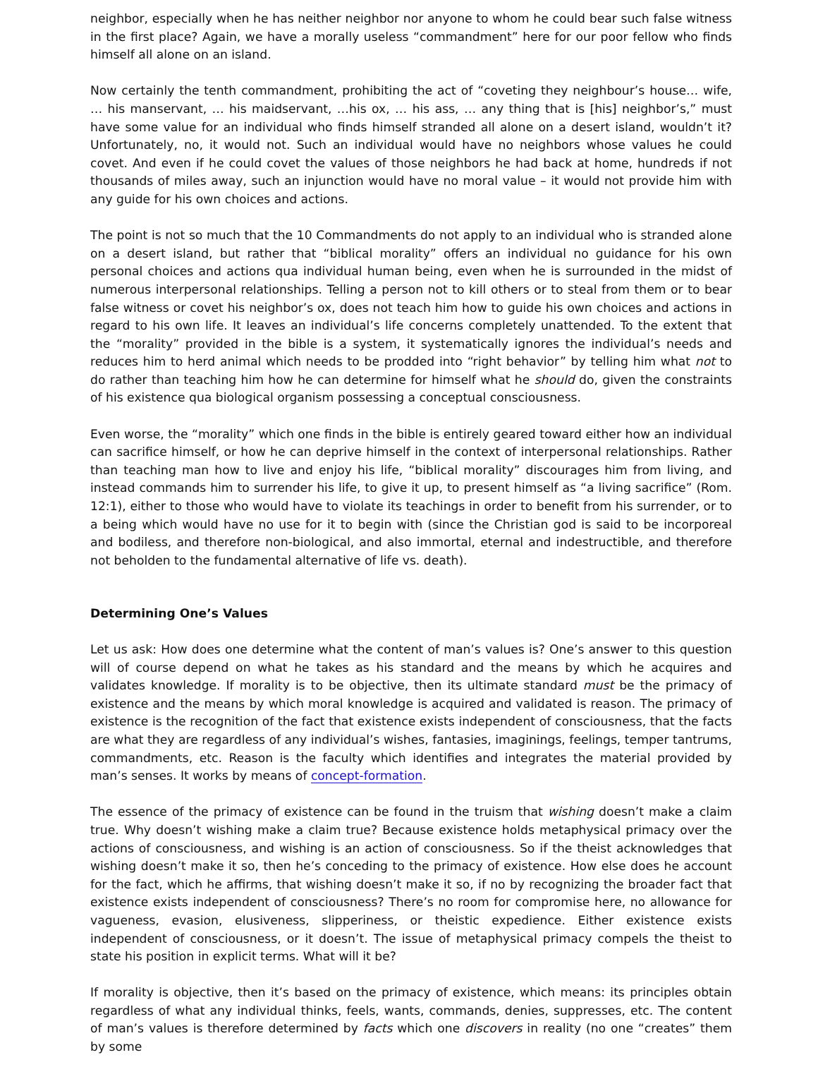neighbor, especially when he has neither neighbor nor anyone to whom he could bear such false witness in the first place? Again, we have a morally useless “commandment” here for our poor fellow who finds himself all alone on an island.
Now certainly the tenth commandment, prohibiting the act of “coveting they neighbour’s house… wife, … his manservant, … his maidservant, …his ox, … his ass, … any thing that is [his] neighbor’s,” must have some value for an individual who finds himself stranded all alone on a desert island, wouldn’t it? Unfortunately, no, it would not. Such an individual would have no neighbors whose values he could covet. And even if he could covet the values of those neighbors he had back at home, hundreds if not thousands of miles away, such an injunction would have no moral value – it would not provide him with any guide for his own choices and actions.
The point is not so much that the 10 Commandments do not apply to an individual who is stranded alone on a desert island, but rather that “biblical morality” offers an individual no guidance for his own personal choices and actions qua individual human being, even when he is surrounded in the midst of numerous interpersonal relationships. Telling a person not to kill others or to steal from them or to bear false witness or covet his neighbor’s ox, does not teach him how to guide his own choices and actions in regard to his own life. It leaves an individual’s life concerns completely unattended. To the extent that the “morality” provided in the bible is a system, it systematically ignores the individual’s needs and reduces him to herd animal which needs to be prodded into “right behavior” by telling him what not to do rather than teaching him how he can determine for himself what he should do, given the constraints of his existence qua biological organism possessing a conceptual consciousness.
Even worse, the “morality” which one finds in the bible is entirely geared toward either how an individual can sacrifice himself, or how he can deprive himself in the context of interpersonal relationships. Rather than teaching man how to live and enjoy his life, “biblical morality” discourages him from living, and instead commands him to surrender his life, to give it up, to present himself as “a living sacrifice” (Rom. 12:1), either to those who would have to violate its teachings in order to benefit from his surrender, or to a being which would have no use for it to begin with (since the Christian god is said to be incorporeal and bodiless, and therefore non-biological, and also immortal, eternal and indestructible, and therefore not beholden to the fundamental alternative of life vs. death).
Determining One’s Values
Let us ask: How does one determine what the content of man’s values is? One’s answer to this question will of course depend on what he takes as his standard and the means by which he acquires and validates knowledge. If morality is to be objective, then its ultimate standard must be the primacy of existence and the means by which moral knowledge is acquired and validated is reason. The primacy of existence is the recognition of the fact that existence exists independent of consciousness, that the facts are what they are regardless of any individual’s wishes, fantasies, imaginings, feelings, temper tantrums, commandments, etc. Reason is the faculty which identifies and integrates the material provided by man’s senses. It works by means of concept-formation.
The essence of the primacy of existence can be found in the truism that wishing doesn’t make a claim true. Why doesn’t wishing make a claim true? Because existence holds metaphysical primacy over the actions of consciousness, and wishing is an action of consciousness. So if the theist acknowledges that wishing doesn’t make it so, then he’s conceding to the primacy of existence. How else does he account for the fact, which he affirms, that wishing doesn’t make it so, if no by recognizing the broader fact that existence exists independent of consciousness? There’s no room for compromise here, no allowance for vagueness, evasion, elusiveness, slipperiness, or theistic expedience. Either existence exists independent of consciousness, or it doesn’t. The issue of metaphysical primacy compels the theist to state his position in explicit terms. What will it be?
If morality is objective, then it’s based on the primacy of existence, which means: its principles obtain regardless of what any individual thinks, feels, wants, commands, denies, suppresses, etc. The content of man’s values is therefore determined by facts which one discovers in reality (no one “creates” them by some